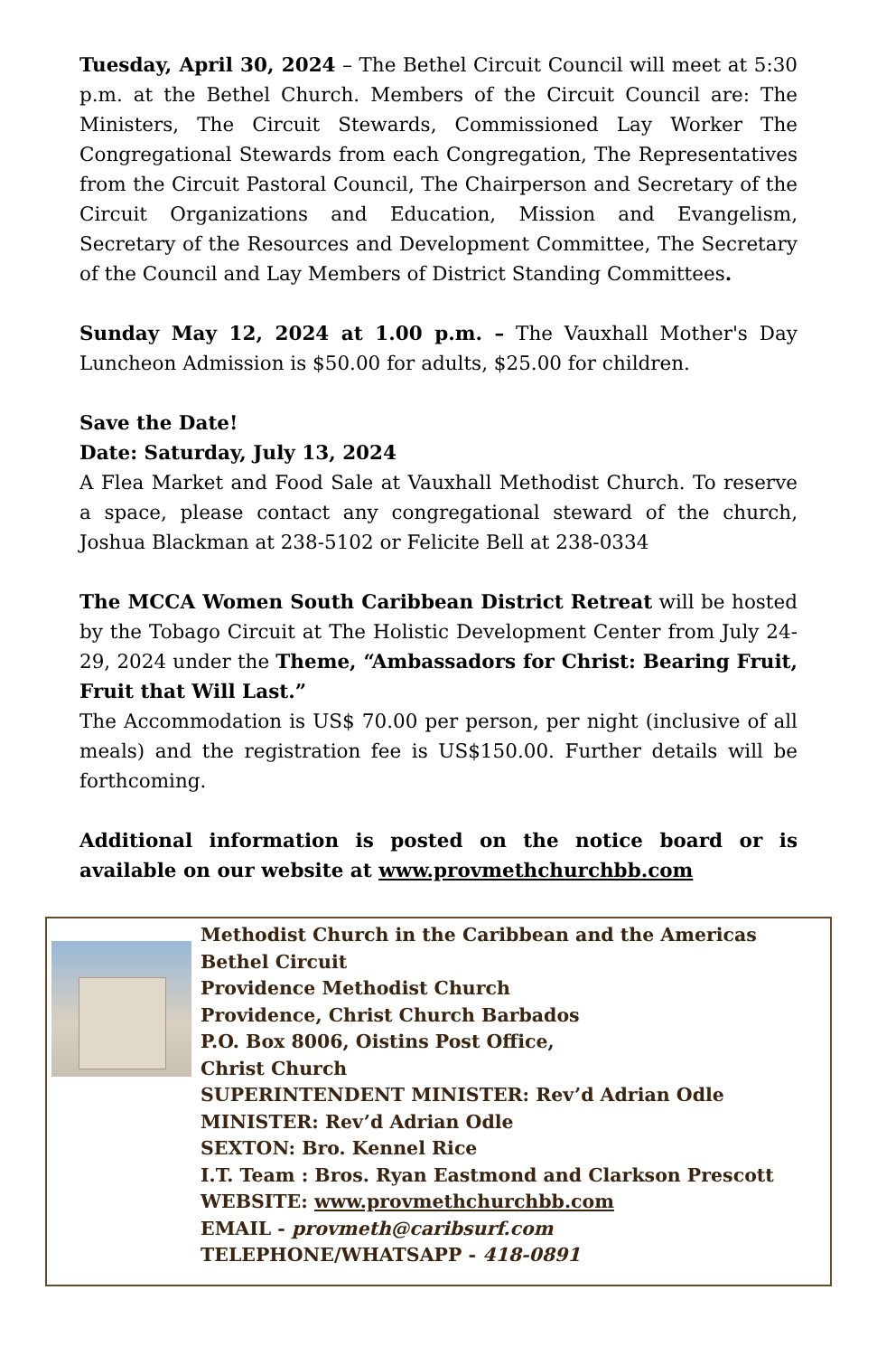Tuesday, April 30, 2024 – The Bethel Circuit Council will meet at 5:30 p.m. at the Bethel Church. Members of the Circuit Council are: The Ministers, The Circuit Stewards, Commissioned Lay Worker The Congregational Stewards from each Congregation, The Representatives from the Circuit Pastoral Council, The Chairperson and Secretary of the Circuit Organizations and Education, Mission and Evangelism, Secretary of the Resources and Development Committee, The Secretary of the Council and Lay Members of District Standing Committees.
Sunday May 12, 2024 at 1.00 p.m. – The Vauxhall Mother's Day Luncheon Admission is $50.00 for adults, $25.00 for children.
Save the Date!
Date: Saturday, July 13, 2024
A Flea Market and Food Sale at Vauxhall Methodist Church. To reserve a space, please contact any congregational steward of the church, Joshua Blackman at 238-5102 or Felicite Bell at 238-0334
The MCCA Women South Caribbean District Retreat will be hosted by the Tobago Circuit at The Holistic Development Center from July 24-29, 2024 under the Theme, “Ambassadors for Christ: Bearing Fruit, Fruit that Will Last.”
The Accommodation is US$ 70.00 per person, per night (inclusive of all meals) and the registration fee is US$150.00. Further details will be forthcoming.
Additional information is posted on the notice board or is available on our website at www.provmethchurchbb.com
Methodist Church in the Caribbean and the Americas
Bethel Circuit
Providence Methodist Church
Providence, Christ Church Barbados
P.O. Box 8006, Oistins Post Office,
Christ Church
SUPERINTENDENT MINISTER: Rev’d Adrian Odle
MINISTER: Rev’d Adrian Odle
SEXTON: Bro. Kennel Rice
I.T. Team : Bros. Ryan Eastmond and Clarkson Prescott
WEBSITE: www.provmethchurchbb.com
EMAIL - provmeth@caribsurf.com
TELEPHONE/WHATSAPP - 418-0891